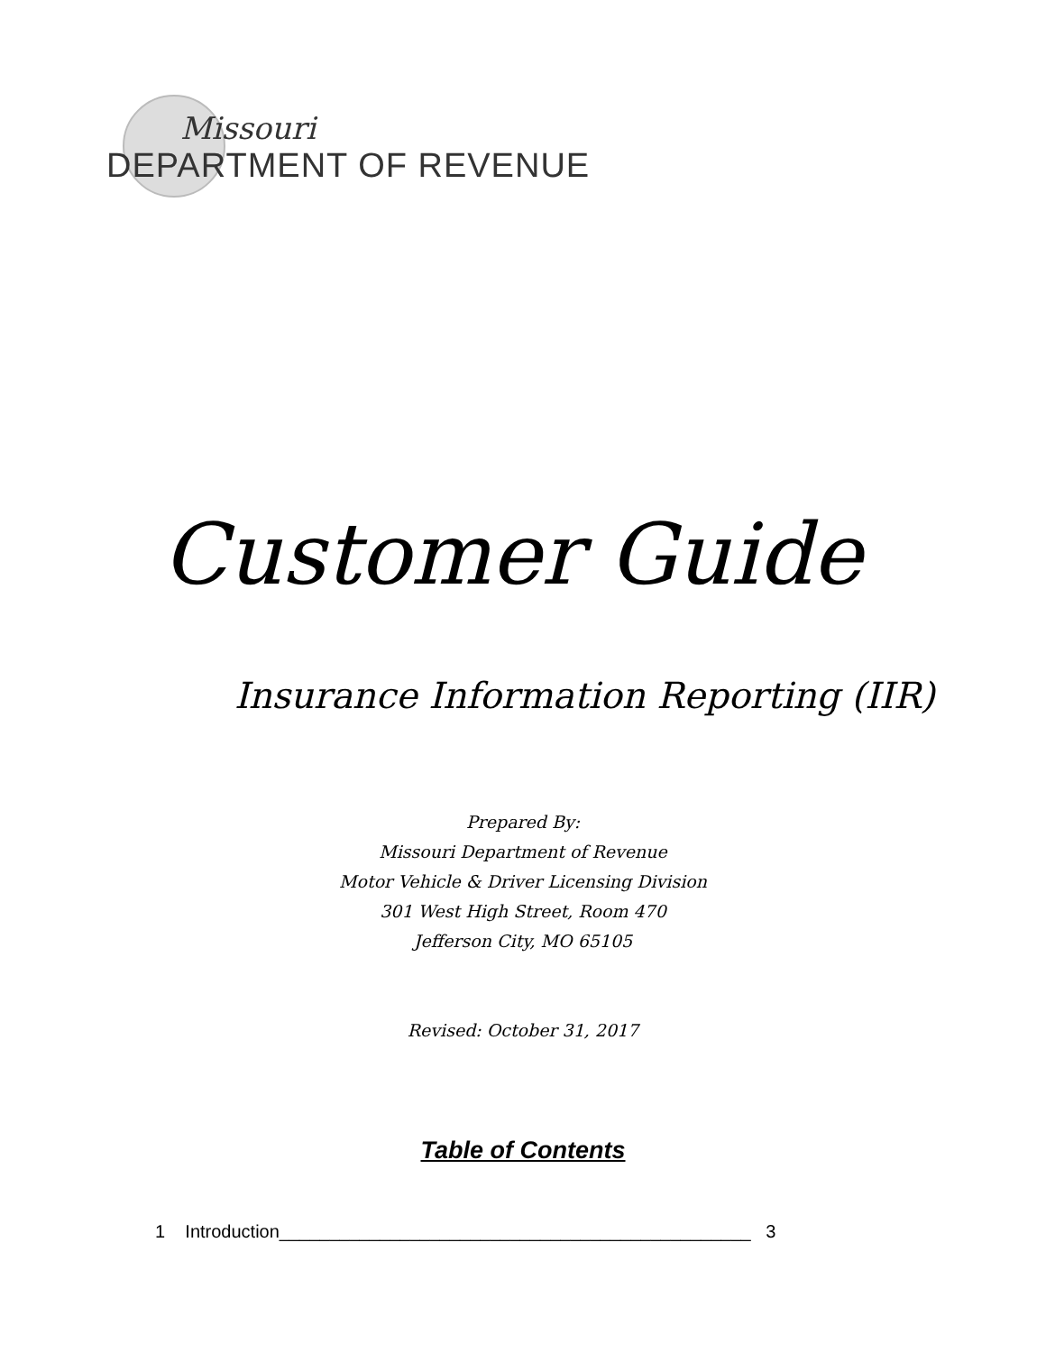Missouri
DEPARTMENT OF REVENUE
Customer Guide
Insurance Information Reporting (IIR)
Prepared By:
Missouri Department of Revenue
Motor Vehicle & Driver Licensing Division
301 West High Street, Room 470
Jefferson City, MO 65105
Revised: October 31, 2017
Table of Contents
1 Introduction_______________________________________________ 3